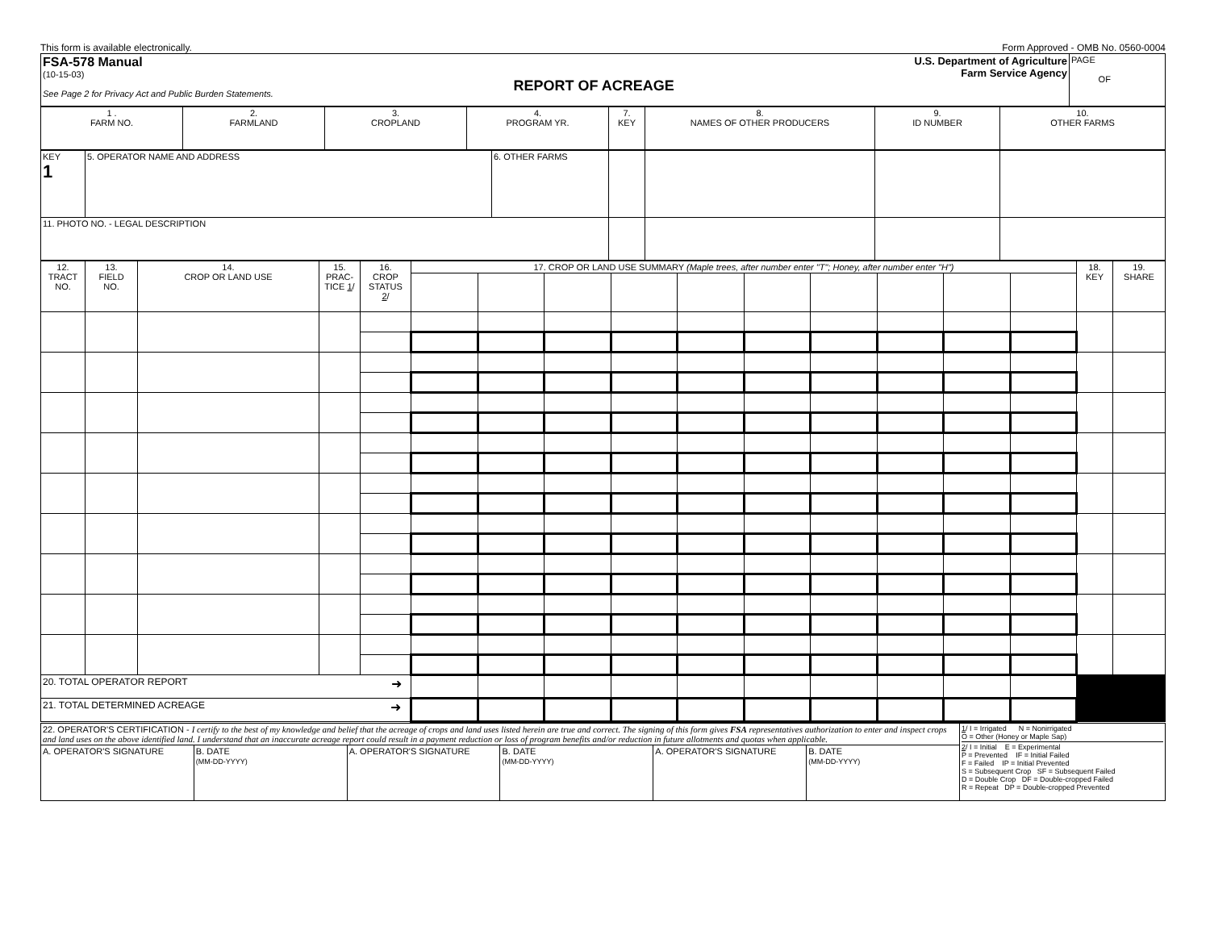This form is available electronically. Form Approved - OMB No. 0560-0004
| FSA-578 Manual (10-15-03) See Page 2 for Privacy Act and Public Burden Statements. REPORT OF ACREAGE U.S. Department of Agriculture Farm Service Agency | PAGE OF |
| 1 . FARM NO. | 2. FARMLAND | 3. CROPLAND | 4. PROGRAM YR. | 7. KEY | 8. NAMES OF OTHER PRODUCERS | 9. ID NUMBER | 10. OTHER FARMS |
| KEY 1 | 5. OPERATOR NAME AND ADDRESS | 6. OTHER FARMS | | | | |
| 11. PHOTO NO. - LEGAL DESCRIPTION | | | | | | |
| 12. TRACT NO. | 13. FIELD NO. | 14. CROP OR LAND USE | 15. PRAC- TICE 1 / | 16. CROP STATUS 2 / | 17. CROP OR LAND USE SUMMARY (Maple trees, after number enter "T"; Honey, after number enter "H") | | | | | | | | | | 18. KEY | 19. SHARE |
| --- | --- | --- | --- | --- | --- | --- | --- | --- | --- | --- | --- | --- | --- | --- | --- | --- |
| 20. TOTAL OPERATOR REPORT ➜ | | | | | | | | | | | | | | | | |
| 21. TOTAL DETERMINED ACREAGE ➜ | | | | | | | | | | | | | | | | |
| 22. OPERATOR'S CERTIFICATION - I certify to the best of my knowledge and belief that the acreage of crops and land uses listed herein are true and correct. The signing of this form gives FSA representatives authorization to enter and inspect crops and land uses on the above identified land. I understand that an inaccurate acreage report could result in a payment reduction or loss of program benefits and/or reduction in future allotments and quotas when applicable. | | | | | | 1 / I = Irrigated N = Nonirrigated O = Other (Honey or Maple Sap) 2 / I = Initial E = Experimental P = Prevented IF = Initial Failed F = Failed IP = Initial Prevented S = Subsequent Crop SF = Subsequent Failed D = Double Crop DF = Double-cropped Failed R = Repeat DP = Double-cropped Prevented |
| A. OPERATOR'S SIGNATURE | B. DATE (MM-DD-YYYY) | A. OPERATOR'S SIGNATURE | B. DATE (MM-DD-YYYY) | A. OPERATOR'S SIGNATURE | B. DATE (MM-DD-YYYY) | |